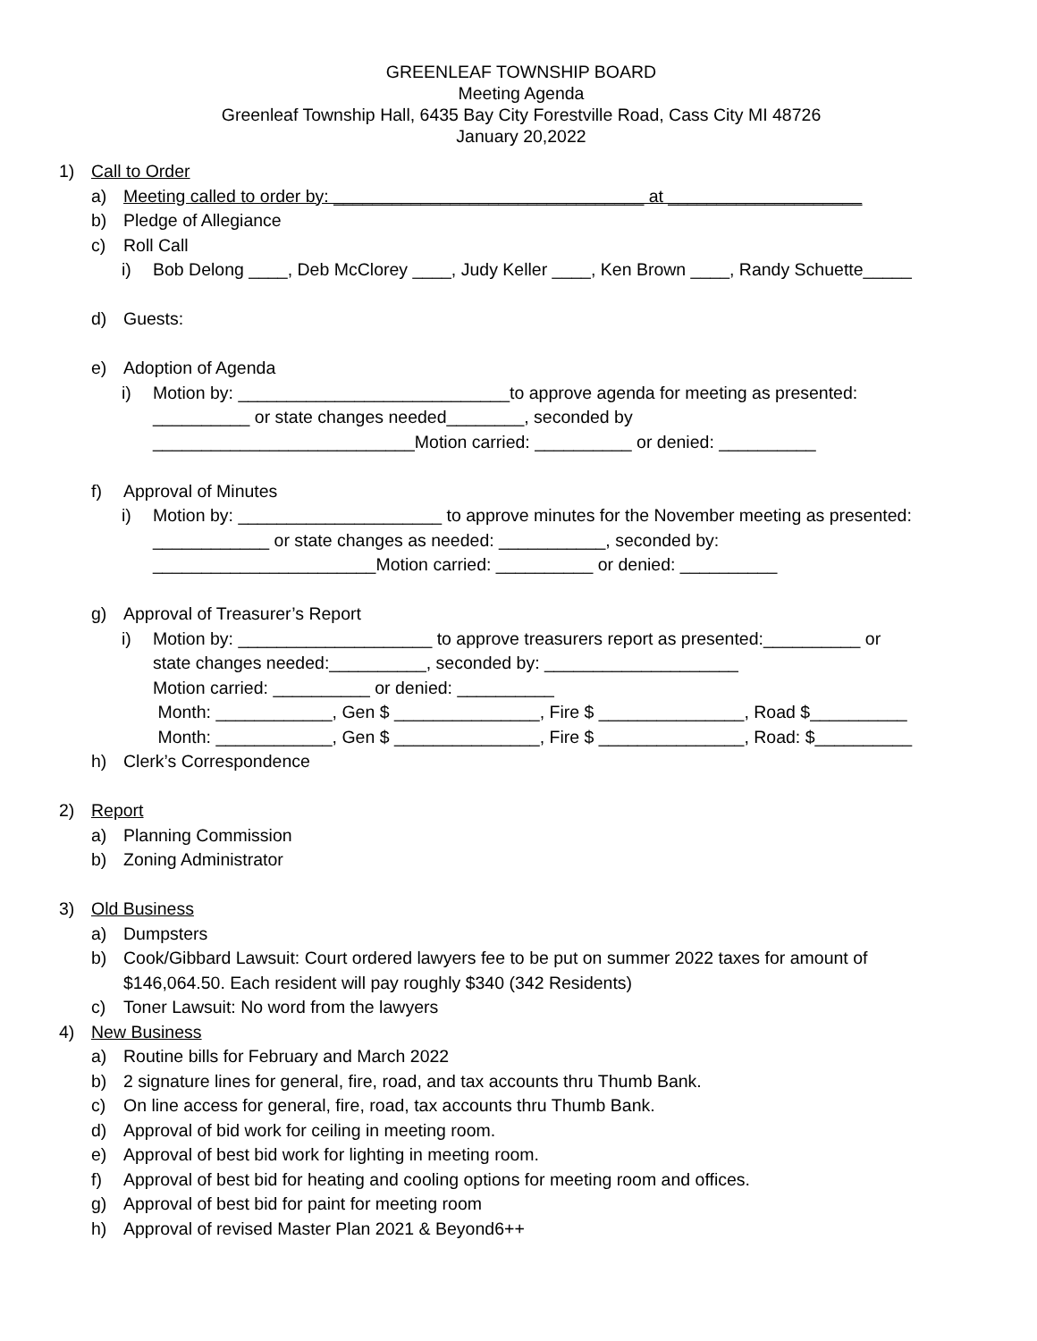GREENLEAF TOWNSHIP BOARD
Meeting Agenda
Greenleaf Township Hall, 6435 Bay City Forestville Road, Cass City MI 48726
January 20,2022
1) Call to Order
a) Meeting called to order by: ________________________________ at ____________________
b) Pledge of Allegiance
c) Roll Call
i) Bob Delong ____, Deb McClorey ____, Judy Keller ____, Ken Brown ____, Randy Schuette_____
d) Guests:
e) Adoption of Agenda
i) Motion by: ____________________________to approve agenda for meeting as presented:
__________ or state changes needed________, seconded by
___________________________Motion carried: __________ or denied: __________
f) Approval of Minutes
i) Motion by: _____________________ to approve minutes for the November meeting as presented:
____________ or state changes as needed: ___________, seconded by:
_______________________Motion carried: __________ or denied: __________
g) Approval of Treasurer’s Report
i) Motion by: ____________________ to approve treasurers report as presented:__________ or
state changes needed:__________, seconded by: ____________________
Motion carried: __________ or denied: __________
Month: ____________, Gen $ _______________, Fire $ _______________, Road $__________
Month: ____________, Gen $ _______________, Fire $ _______________, Road: $__________
h) Clerk’s Correspondence
2) Report
a) Planning Commission
b) Zoning Administrator
3) Old Business
a) Dumpsters
b) Cook/Gibbard Lawsuit: Court ordered lawyers fee to be put on summer 2022 taxes for amount of
$146,064.50. Each resident will pay roughly $340 (342 Residents)
c) Toner Lawsuit: No word from the lawyers
4) New Business
a) Routine bills for February and March 2022
b) 2 signature lines for general, fire, road, and tax accounts thru Thumb Bank.
c) On line access for general, fire, road, tax accounts thru Thumb Bank.
d) Approval of bid work for ceiling in meeting room.
e) Approval of best bid work for lighting in meeting room.
f) Approval of best bid for heating and cooling options for meeting room and offices.
g) Approval of best bid for paint for meeting room
h) Approval of revised Master Plan 2021 & Beyond6++